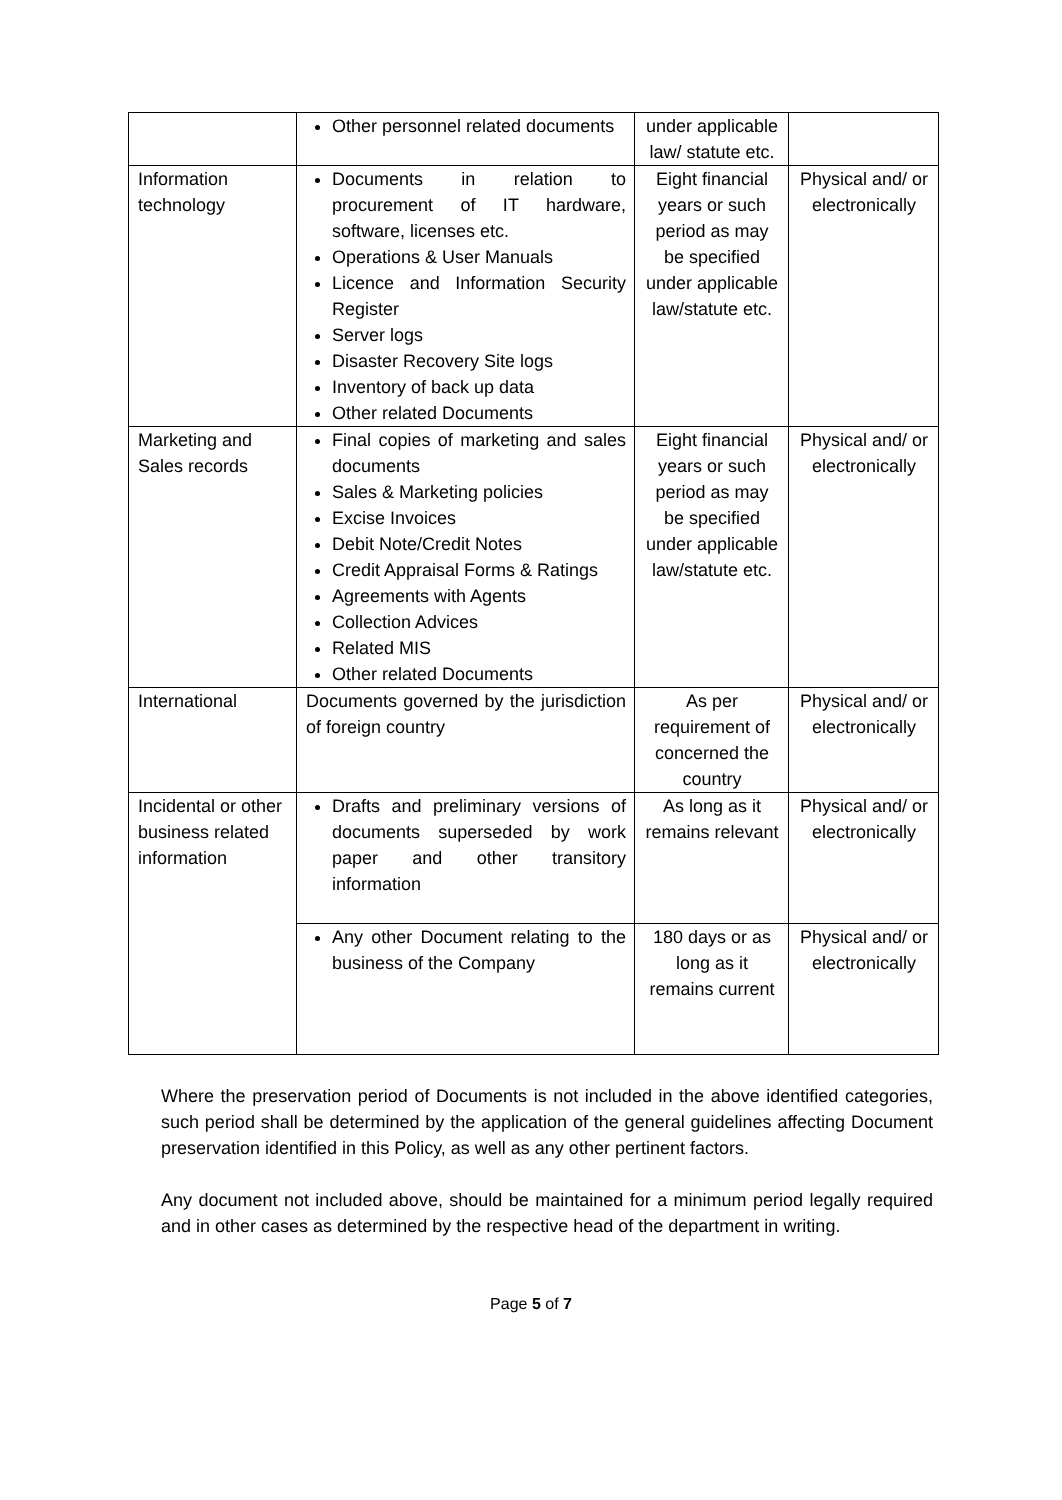| | Other personnel related documents | under applicable law/ statute etc. | |
| Information technology | Documents in relation to procurement of IT hardware, software, licenses etc. Operations & User Manuals Licence and Information Security Register Server logs Disaster Recovery Site logs Inventory of back up data Other related Documents | Eight financial years or such period as may be specified under applicable law/statute etc. | Physical and/ or electronically |
| Marketing and Sales records | Final copies of marketing and sales documents Sales & Marketing policies Excise Invoices Debit Note/Credit Notes Credit Appraisal Forms & Ratings Agreements with Agents Collection Advices Related MIS Other related Documents | Eight financial years or such period as may be specified under applicable law/statute etc. | Physical and/ or electronically |
| International | Documents governed by the jurisdiction of foreign country | As per requirement of concerned the country | Physical and/ or electronically |
| Incidental or other business related information | Drafts and preliminary versions of documents superseded by work paper and other transitory information | As long as it remains relevant | Physical and/ or electronically |
| | Any other Document relating to the business of the Company | 180 days or as long as it remains current | Physical and/ or electronically |
Where the preservation period of Documents is not included in the above identified categories, such period shall be determined by the application of the general guidelines affecting Document preservation identified in this Policy, as well as any other pertinent factors.
Any document not included above, should be maintained for a minimum period legally required and in other cases as determined by the respective head of the department in writing.
Page 5 of 7